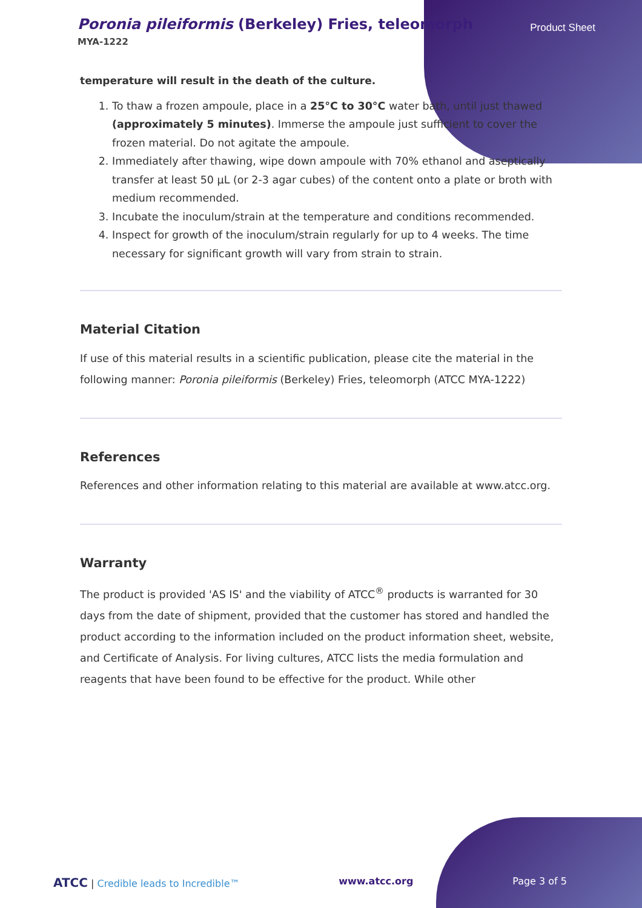Poronia pileiformis (Berkeley) Fries, teleomorph
MYA-1222
Product Sheet
temperature will result in the death of the culture.
1. To thaw a frozen ampoule, place in a 25°C to 30°C water bath, until just thawed (approximately 5 minutes). Immerse the ampoule just sufficient to cover the frozen material. Do not agitate the ampoule.
2. Immediately after thawing, wipe down ampoule with 70% ethanol and aseptically transfer at least 50 µL (or 2-3 agar cubes) of the content onto a plate or broth with medium recommended.
3. Incubate the inoculum/strain at the temperature and conditions recommended.
4. Inspect for growth of the inoculum/strain regularly for up to 4 weeks. The time necessary for significant growth will vary from strain to strain.
Material Citation
If use of this material results in a scientific publication, please cite the material in the following manner: Poronia pileiformis (Berkeley) Fries, teleomorph (ATCC MYA-1222)
References
References and other information relating to this material are available at www.atcc.org.
Warranty
The product is provided 'AS IS' and the viability of ATCC<sup>®</sup> products is warranted for 30 days from the date of shipment, provided that the customer has stored and handled the product according to the information included on the product information sheet, website, and Certificate of Analysis. For living cultures, ATCC lists the media formulation and reagents that have been found to be effective for the product. While other
ATCC | Credible leads to Incredible™ www.atcc.org Page 3 of 5